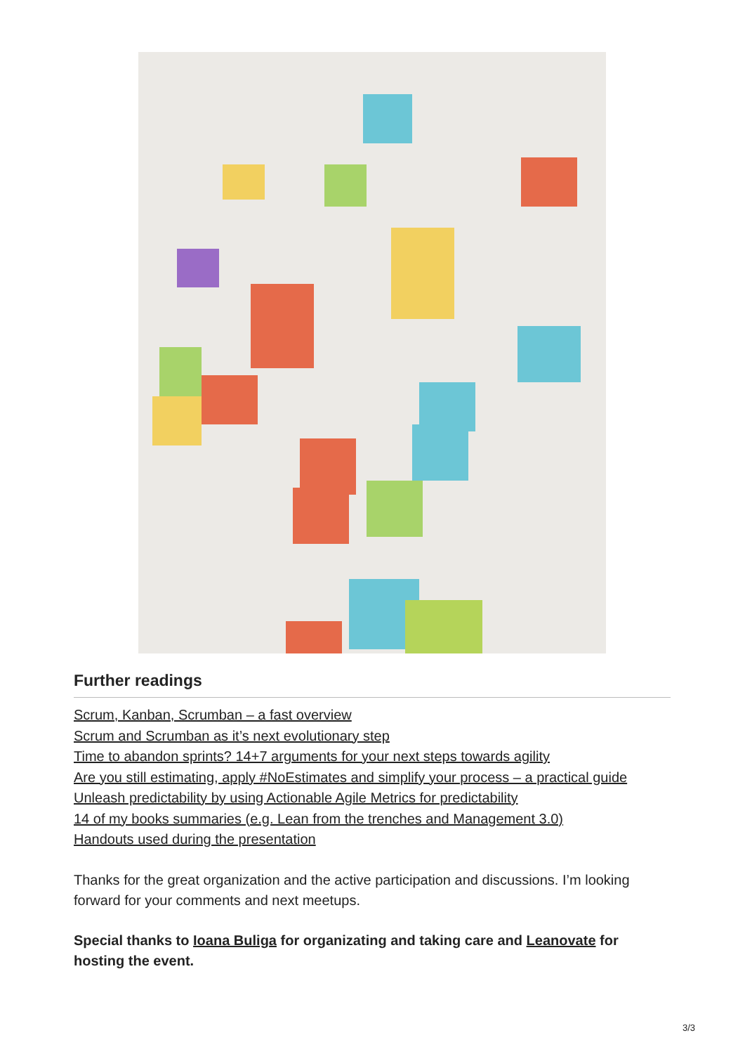Further readings
Scrum, Kanban, Scrumban – a fast overview
Scrum and Scrumban as it’s next evolutionary step
Time to abandon sprints? 14+7 arguments for your next steps towards agility
Are you still estimating, apply #NoEstimates and simplify your process – a practical guide
Unleash predictability by using Actionable Agile Metrics for predictability
14 of my books summaries (e.g. Lean from the trenches and Management 3.0)
Handouts used during the presentation
Thanks for the great organization and the active participation and discussions. I’m looking forward for your comments and next meetups.
Special thanks to Ioana Buliga for organizating and taking care and Leanovate for hosting the event.
3/3